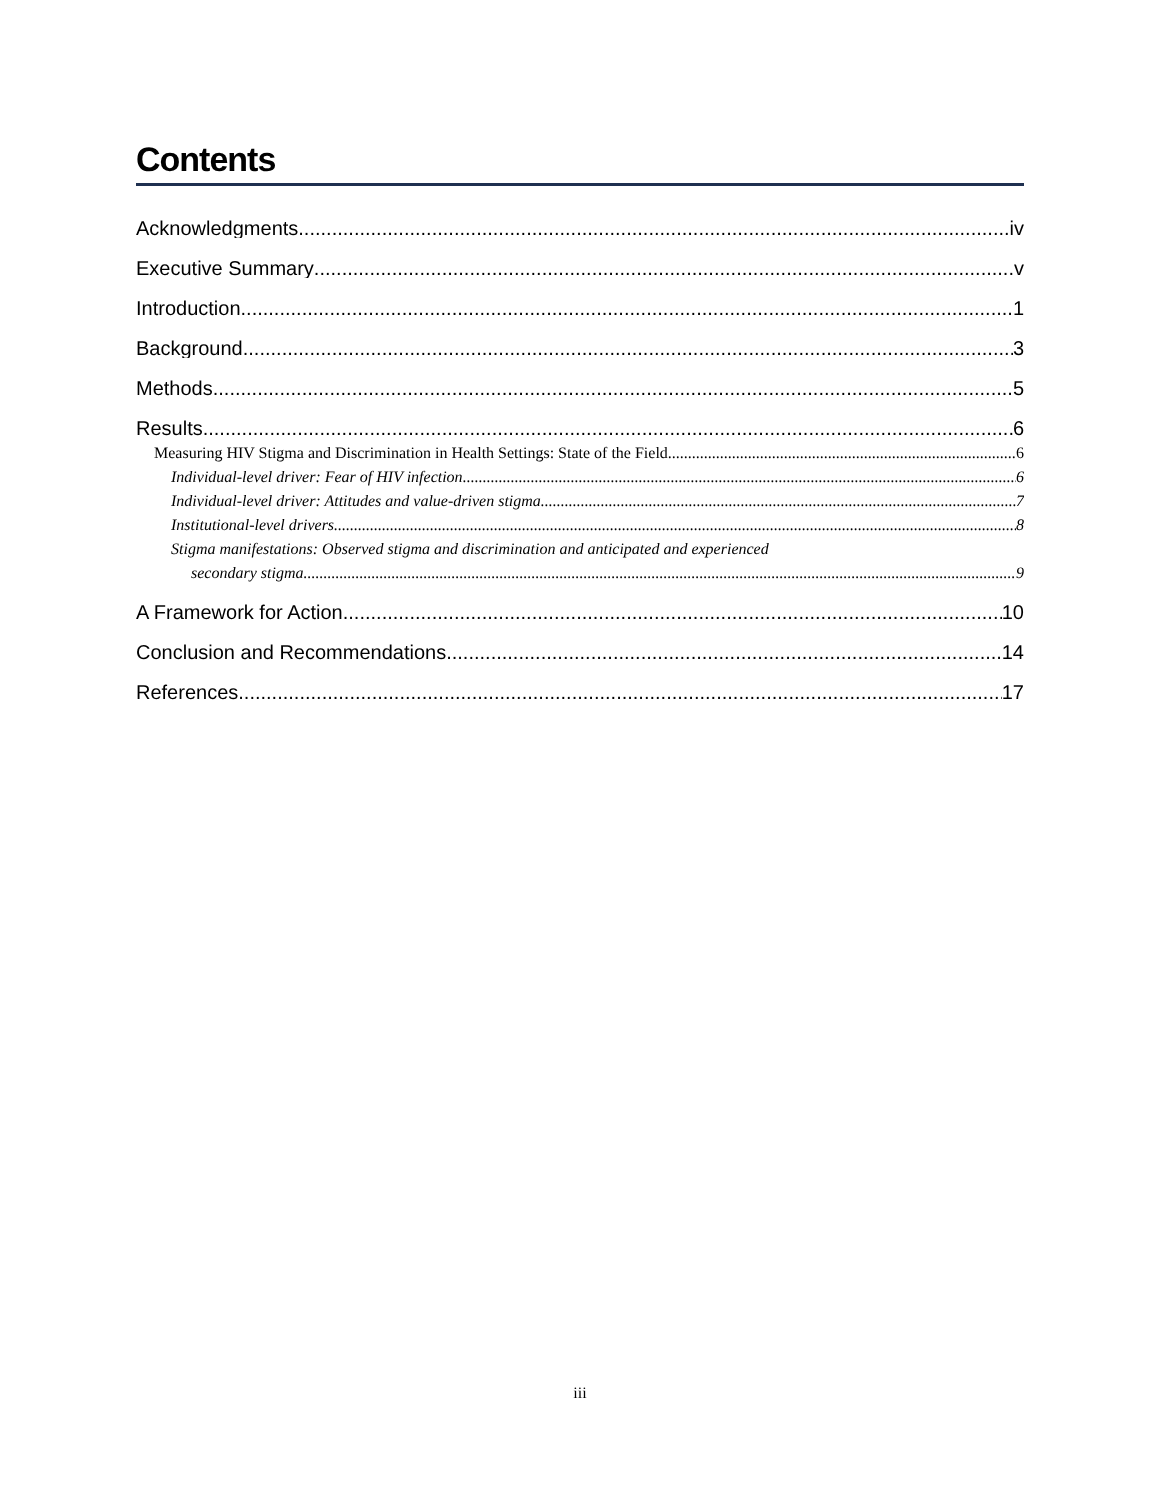Contents
Acknowledgments iv
Executive Summary v
Introduction 1
Background 3
Methods 5
Results 6
Measuring HIV Stigma and Discrimination in Health Settings: State of the Field 6
Individual-level driver: Fear of HIV infection 6
Individual-level driver: Attitudes and value-driven stigma 7
Institutional-level drivers 8
Stigma manifestations: Observed stigma and discrimination and anticipated and experienced
secondary stigma 9
A Framework for Action 10
Conclusion and Recommendations 14
References 17
iii